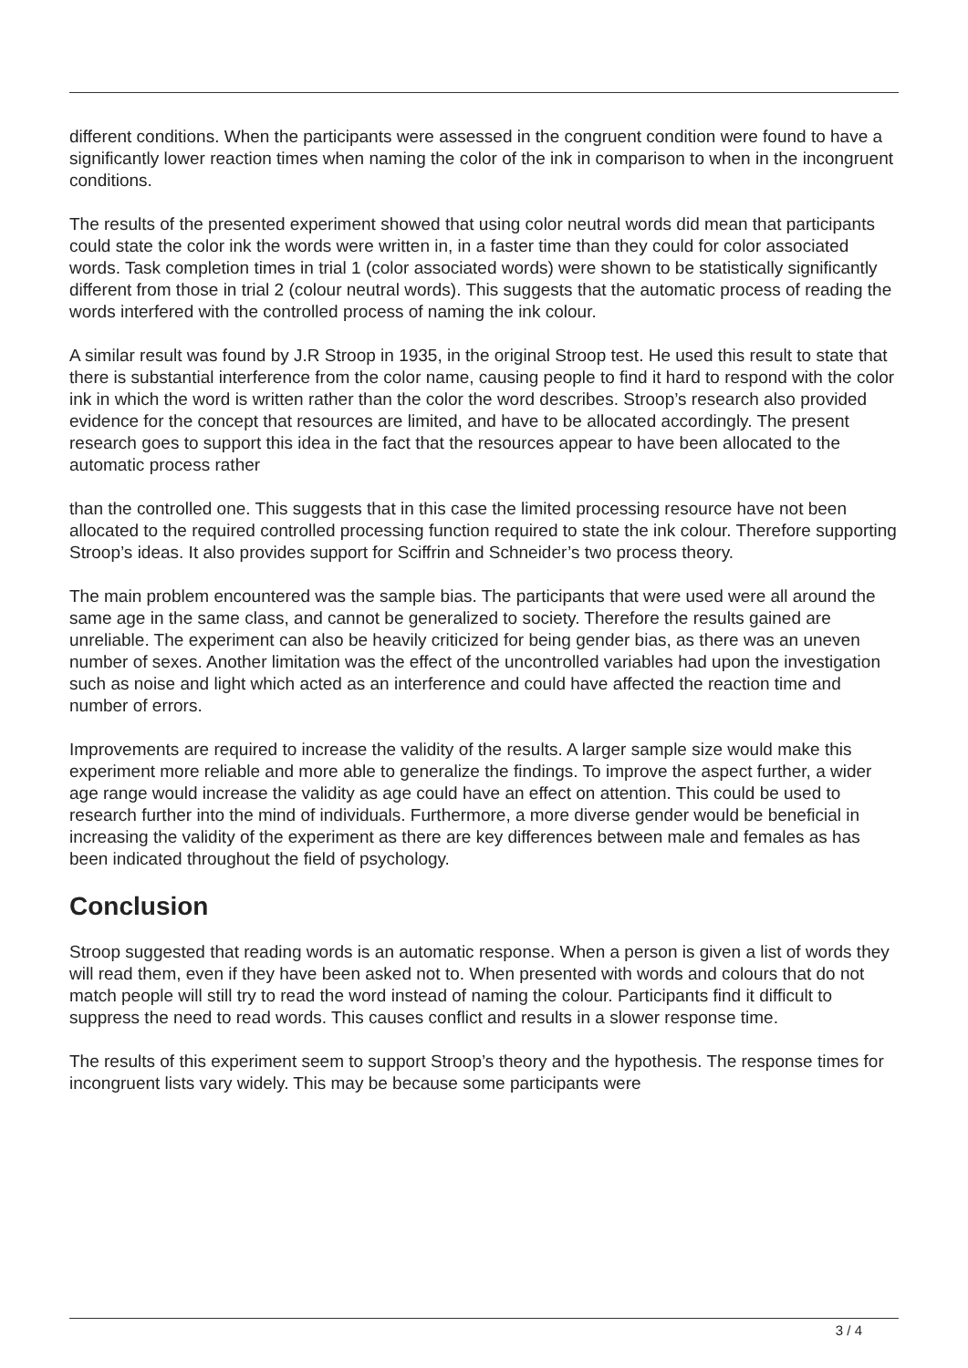different conditions. When the participants were assessed in the congruent condition were found to have a significantly lower reaction times when naming the color of the ink in comparison to when in the incongruent conditions.
The results of the presented experiment showed that using color neutral words did mean that participants could state the color ink the words were written in, in a faster time than they could for color associated words. Task completion times in trial 1 (color associated words) were shown to be statistically significantly different from those in trial 2 (colour neutral words). This suggests that the automatic process of reading the words interfered with the controlled process of naming the ink colour.
A similar result was found by J.R Stroop in 1935, in the original Stroop test. He used this result to state that there is substantial interference from the color name, causing people to find it hard to respond with the color ink in which the word is written rather than the color the word describes. Stroop’s research also provided evidence for the concept that resources are limited, and have to be allocated accordingly. The present research goes to support this idea in the fact that the resources appear to have been allocated to the automatic process rather
than the controlled one. This suggests that in this case the limited processing resource have not been allocated to the required controlled processing function required to state the ink colour. Therefore supporting Stroop’s ideas. It also provides support for Sciffrin and Schneider’s two process theory.
The main problem encountered was the sample bias. The participants that were used were all around the same age in the same class, and cannot be generalized to society. Therefore the results gained are unreliable. The experiment can also be heavily criticized for being gender bias, as there was an uneven number of sexes. Another limitation was the effect of the uncontrolled variables had upon the investigation such as noise and light which acted as an interference and could have affected the reaction time and number of errors.
Improvements are required to increase the validity of the results. A larger sample size would make this experiment more reliable and more able to generalize the findings. To improve the aspect further, a wider age range would increase the validity as age could have an effect on attention. This could be used to research further into the mind of individuals. Furthermore, a more diverse gender would be beneficial in increasing the validity of the experiment as there are key differences between male and females as has been indicated throughout the field of psychology.
Conclusion
Stroop suggested that reading words is an automatic response. When a person is given a list of words they will read them, even if they have been asked not to. When presented with words and colours that do not match people will still try to read the word instead of naming the colour. Participants find it difficult to suppress the need to read words. This causes conflict and results in a slower response time.
The results of this experiment seem to support Stroop’s theory and the hypothesis. The response times for incongruent lists vary widely. This may be because some participants were
3 / 4